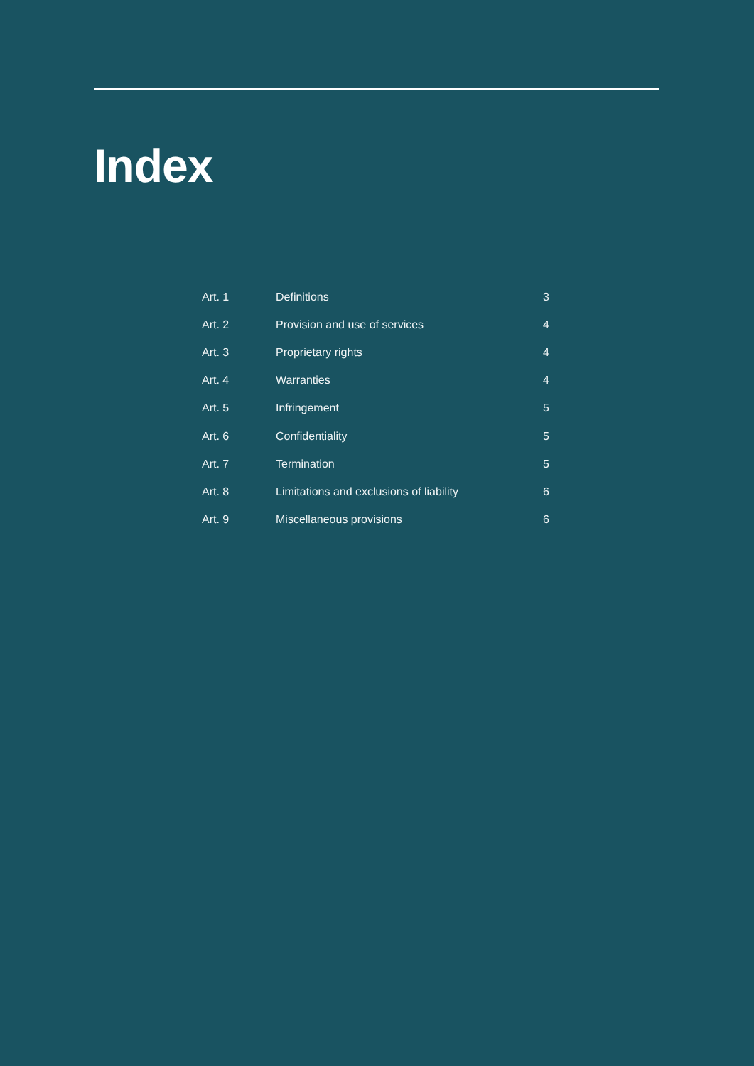Index
| Art. 1 | Definitions | 3 |
| Art. 2 | Provision and use of services | 4 |
| Art. 3 | Proprietary rights | 4 |
| Art. 4 | Warranties | 4 |
| Art. 5 | Infringement | 5 |
| Art. 6 | Confidentiality | 5 |
| Art. 7 | Termination | 5 |
| Art. 8 | Limitations and exclusions of liability | 6 |
| Art. 9 | Miscellaneous provisions | 6 |